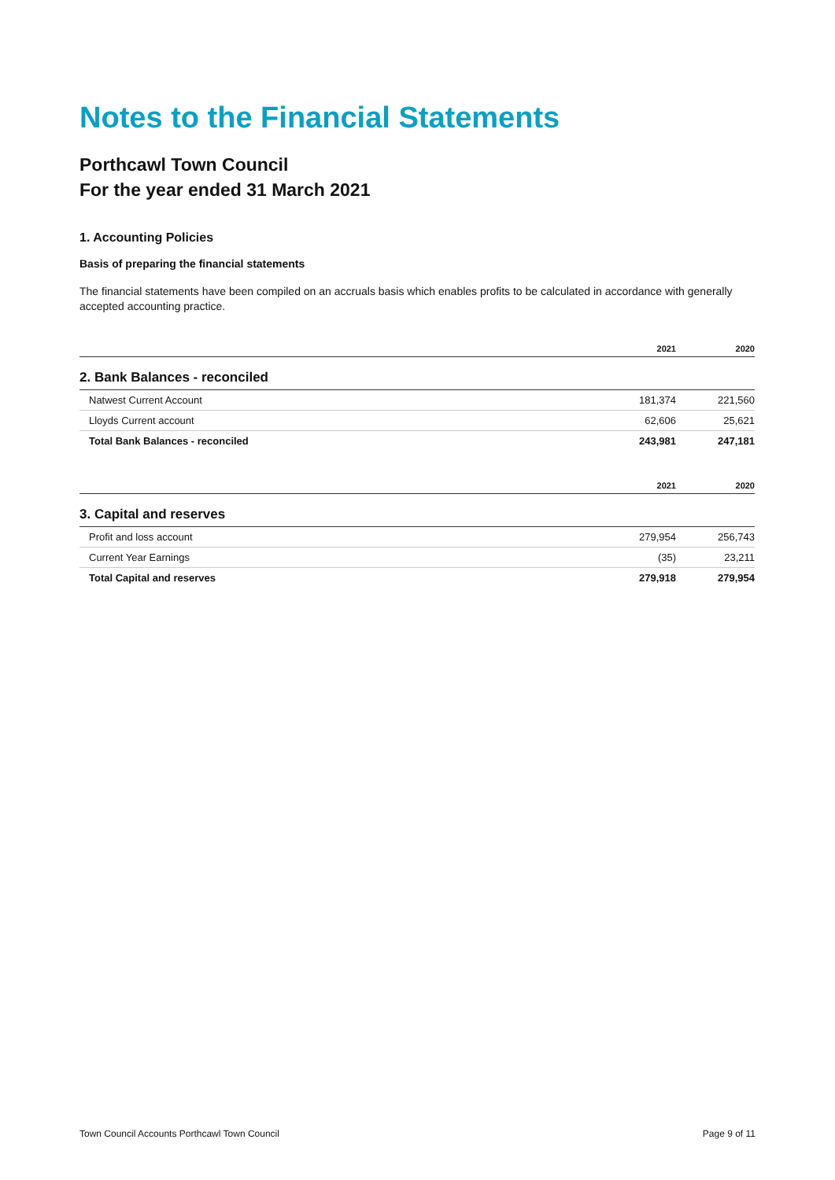Notes to the Financial Statements
Porthcawl Town Council
For the year ended 31 March 2021
1. Accounting Policies
Basis of preparing the financial statements
The financial statements have been compiled on an accruals basis which enables profits to be calculated in accordance with generally accepted accounting practice.
| | 2021 | 2020 |
| --- | --- | --- |
| 2. Bank Balances - reconciled | | |
| Natwest Current Account | 181,374 | 221,560 |
| Lloyds Current account | 62,606 | 25,621 |
| Total Bank Balances - reconciled | 243,981 | 247,181 |
| | 2021 | 2020 |
| --- | --- | --- |
| 3. Capital and reserves | | |
| Profit and loss account | 279,954 | 256,743 |
| Current Year Earnings | (35) | 23,211 |
| Total Capital and reserves | 279,918 | 279,954 |
Town Council Accounts Porthcawl Town Council Page 9 of 11